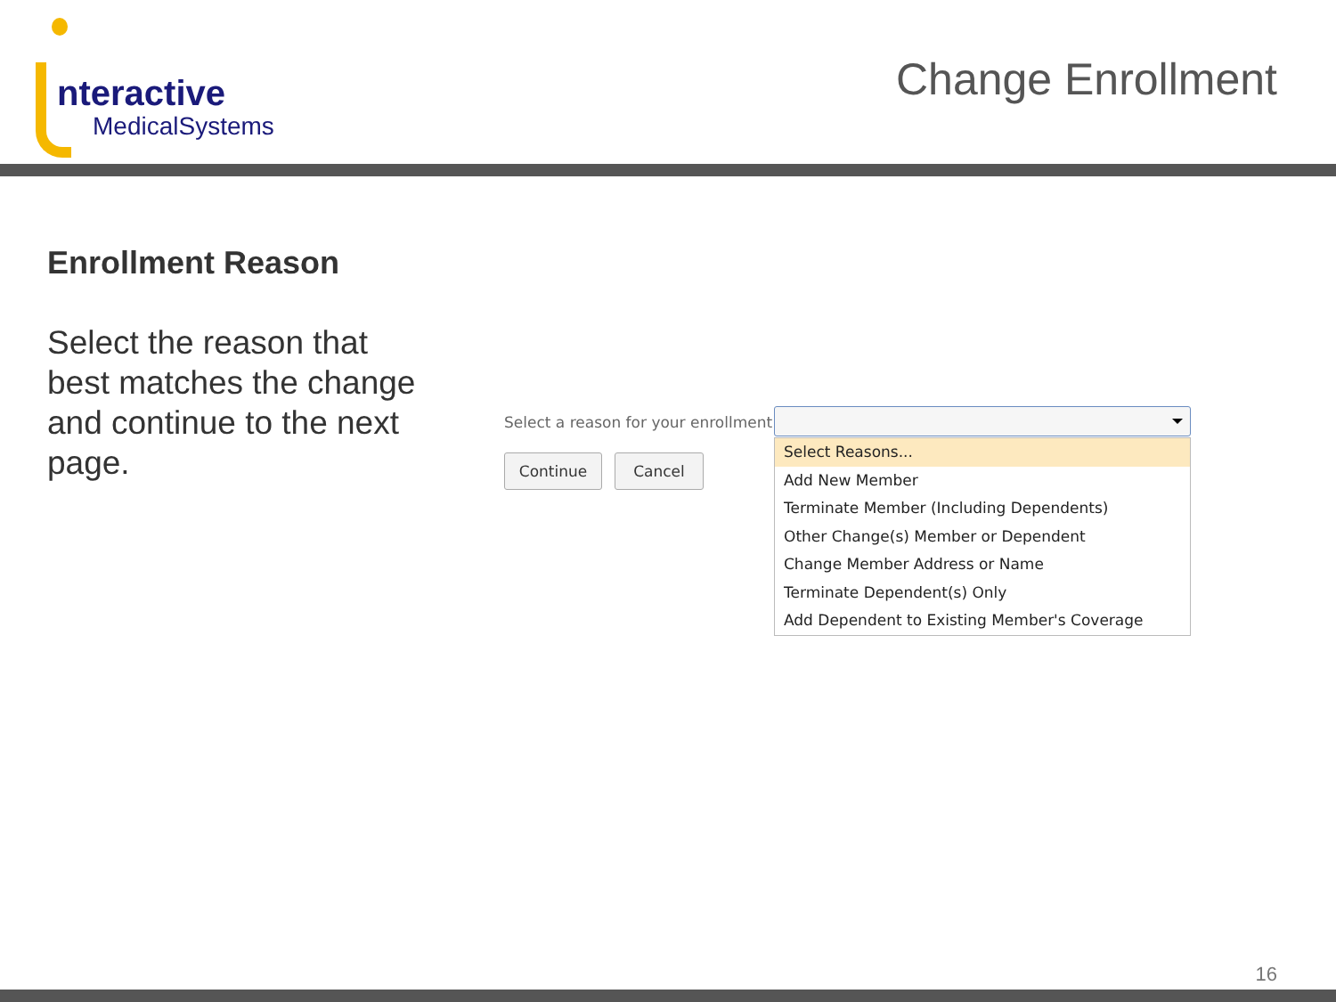nteractive
MedicalSystems
Change Enrollment
Enrollment Reason
Select the reason that best matches the change and continue to the next page.
Select a reason for your enrollment :
Continue Cancel
Select Reasons...
Add New Member
Terminate Member (Including Dependents)
Other Change(s) Member or Dependent
Change Member Address or Name
Terminate Dependent(s) Only
Add Dependent to Existing Member's Coverage
16